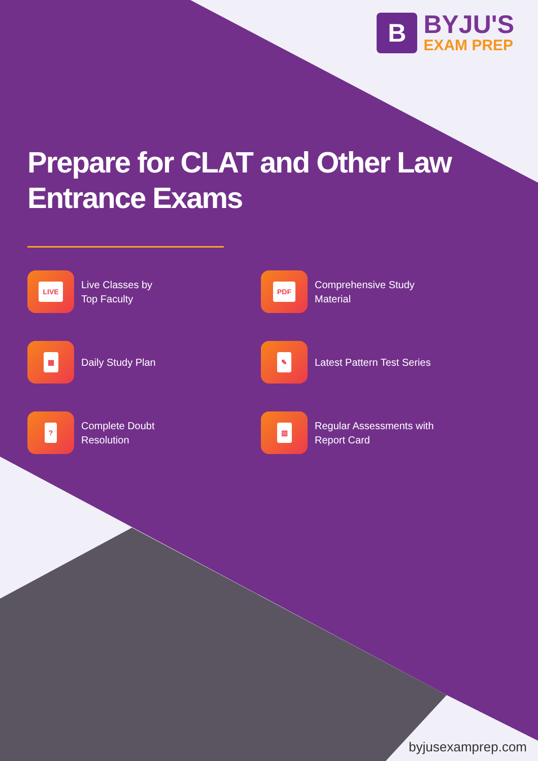B
BYJU'S
EXAM PREP
Prepare for CLAT and Other Law Entrance Exams
LIVE
Live Classes by
Top Faculty
PDF
Comprehensive Study
Material
▦
Daily Study Plan
✎
Latest Pattern Test Series
?
Complete Doubt
Resolution
▥
Regular Assessments with
Report Card
byjusexamprep.com